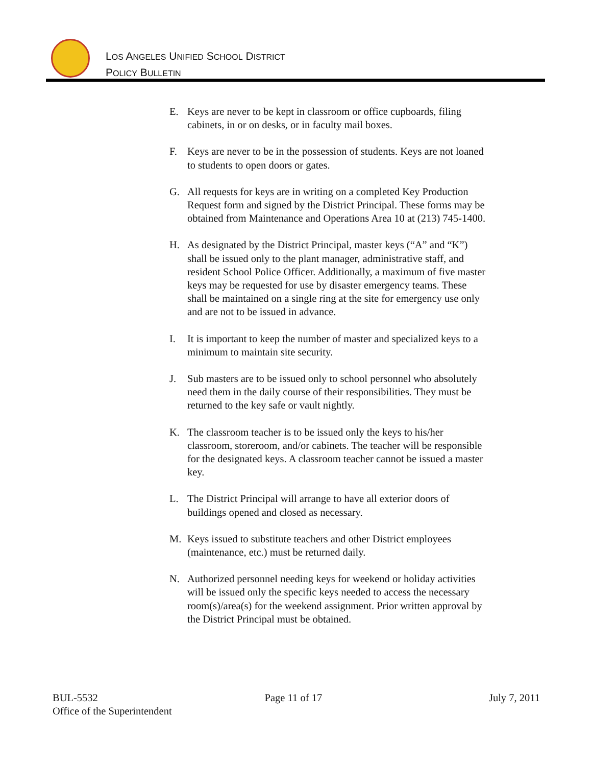LOS ANGELES UNIFIED SCHOOL DISTRICT
POLICY BULLETIN
E. Keys are never to be kept in classroom or office cupboards, filing cabinets, in or on desks, or in faculty mail boxes.
F. Keys are never to be in the possession of students. Keys are not loaned to students to open doors or gates.
G. All requests for keys are in writing on a completed Key Production Request form and signed by the District Principal. These forms may be obtained from Maintenance and Operations Area 10 at (213) 745-1400.
H. As designated by the District Principal, master keys (“A” and “K”) shall be issued only to the plant manager, administrative staff, and resident School Police Officer. Additionally, a maximum of five master keys may be requested for use by disaster emergency teams. These shall be maintained on a single ring at the site for emergency use only and are not to be issued in advance.
I. It is important to keep the number of master and specialized keys to a minimum to maintain site security.
J. Sub masters are to be issued only to school personnel who absolutely need them in the daily course of their responsibilities. They must be returned to the key safe or vault nightly.
K. The classroom teacher is to be issued only the keys to his/her classroom, storeroom, and/or cabinets. The teacher will be responsible for the designated keys. A classroom teacher cannot be issued a master key.
L. The District Principal will arrange to have all exterior doors of buildings opened and closed as necessary.
M. Keys issued to substitute teachers and other District employees (maintenance, etc.) must be returned daily.
N. Authorized personnel needing keys for weekend or holiday activities will be issued only the specific keys needed to access the necessary room(s)/area(s) for the weekend assignment. Prior written approval by the District Principal must be obtained.
BUL-5532 Page 11 of 17 July 7, 2011
Office of the Superintendent